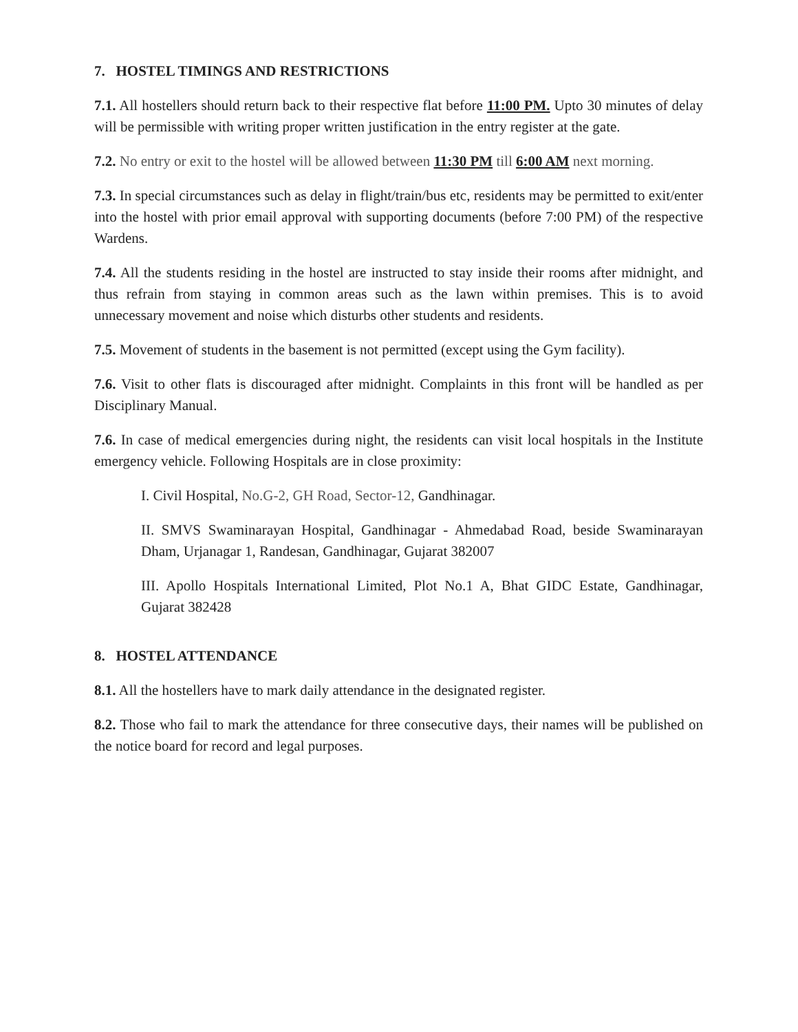7. HOSTEL TIMINGS AND RESTRICTIONS
7.1. All hostellers should return back to their respective flat before 11:00 PM. Upto 30 minutes of delay will be permissible with writing proper written justification in the entry register at the gate.
7.2. No entry or exit to the hostel will be allowed between 11:30 PM till 6:00 AM next morning.
7.3. In special circumstances such as delay in flight/train/bus etc, residents may be permitted to exit/enter into the hostel with prior email approval with supporting documents (before 7:00 PM) of the respective Wardens.
7.4. All the students residing in the hostel are instructed to stay inside their rooms after midnight, and thus refrain from staying in common areas such as the lawn within premises. This is to avoid unnecessary movement and noise which disturbs other students and residents.
7.5. Movement of students in the basement is not permitted (except using the Gym facility).
7.6. Visit to other flats is discouraged after midnight. Complaints in this front will be handled as per Disciplinary Manual.
7.6. In case of medical emergencies during night, the residents can visit local hospitals in the Institute emergency vehicle. Following Hospitals are in close proximity:
I. Civil Hospital, No.G-2, GH Road, Sector-12, Gandhinagar.
II. SMVS Swaminarayan Hospital, Gandhinagar - Ahmedabad Road, beside Swaminarayan Dham, Urjanagar 1, Randesan, Gandhinagar, Gujarat 382007
III. Apollo Hospitals International Limited, Plot No.1 A, Bhat GIDC Estate, Gandhinagar, Gujarat 382428
8. HOSTEL ATTENDANCE
8.1. All the hostellers have to mark daily attendance in the designated register.
8.2. Those who fail to mark the attendance for three consecutive days, their names will be published on the notice board for record and legal purposes.